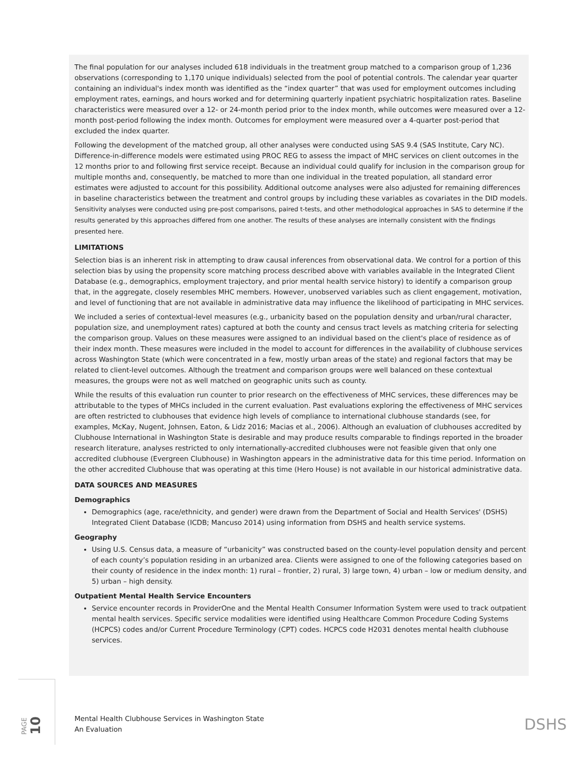The final population for our analyses included 618 individuals in the treatment group matched to a comparison group of 1,236 observations (corresponding to 1,170 unique individuals) selected from the pool of potential controls. The calendar year quarter containing an individual's index month was identified as the “index quarter” that was used for employment outcomes including employment rates, earnings, and hours worked and for determining quarterly inpatient psychiatric hospitalization rates. Baseline characteristics were measured over a 12- or 24-month period prior to the index month, while outcomes were measured over a 12-month post-period following the index month. Outcomes for employment were measured over a 4-quarter post-period that excluded the index quarter.
Following the development of the matched group, all other analyses were conducted using SAS 9.4 (SAS Institute, Cary NC). Difference-in-difference models were estimated using PROC REG to assess the impact of MHC services on client outcomes in the 12 months prior to and following first service receipt. Because an individual could qualify for inclusion in the comparison group for multiple months and, consequently, be matched to more than one individual in the treated population, all standard error estimates were adjusted to account for this possibility. Additional outcome analyses were also adjusted for remaining differences in baseline characteristics between the treatment and control groups by including these variables as covariates in the DID models. Sensitivity analyses were conducted using pre-post comparisons, paired t-tests, and other methodological approaches in SAS to determine if the results generated by this approaches differed from one another. The results of these analyses are internally consistent with the findings presented here.
LIMITATIONS
Selection bias is an inherent risk in attempting to draw causal inferences from observational data. We control for a portion of this selection bias by using the propensity score matching process described above with variables available in the Integrated Client Database (e.g., demographics, employment trajectory, and prior mental health service history) to identify a comparison group that, in the aggregate, closely resembles MHC members. However, unobserved variables such as client engagement, motivation, and level of functioning that are not available in administrative data may influence the likelihood of participating in MHC services.
We included a series of contextual-level measures (e.g., urbanicity based on the population density and urban/rural character, population size, and unemployment rates) captured at both the county and census tract levels as matching criteria for selecting the comparison group. Values on these measures were assigned to an individual based on the client's place of residence as of their index month. These measures were included in the model to account for differences in the availability of clubhouse services across Washington State (which were concentrated in a few, mostly urban areas of the state) and regional factors that may be related to client-level outcomes. Although the treatment and comparison groups were well balanced on these contextual measures, the groups were not as well matched on geographic units such as county.
While the results of this evaluation run counter to prior research on the effectiveness of MHC services, these differences may be attributable to the types of MHCs included in the current evaluation. Past evaluations exploring the effectiveness of MHC services are often restricted to clubhouses that evidence high levels of compliance to international clubhouse standards (see, for examples, McKay, Nugent, Johnsen, Eaton, & Lidz 2016; Macias et al., 2006). Although an evaluation of clubhouses accredited by Clubhouse International in Washington State is desirable and may produce results comparable to findings reported in the broader research literature, analyses restricted to only internationally-accredited clubhouses were not feasible given that only one accredited clubhouse (Evergreen Clubhouse) in Washington appears in the administrative data for this time period. Information on the other accredited Clubhouse that was operating at this time (Hero House) is not available in our historical administrative data.
DATA SOURCES AND MEASURES
Demographics
Demographics (age, race/ethnicity, and gender) were drawn from the Department of Social and Health Services' (DSHS) Integrated Client Database (ICDB; Mancuso 2014) using information from DSHS and health service systems.
Geography
Using U.S. Census data, a measure of “urbanicity” was constructed based on the county-level population density and percent of each county’s population residing in an urbanized area. Clients were assigned to one of the following categories based on their county of residence in the index month: 1) rural – frontier, 2) rural, 3) large town, 4) urban – low or medium density, and 5) urban – high density.
Outpatient Mental Health Service Encounters
Service encounter records in ProviderOne and the Mental Health Consumer Information System were used to track outpatient mental health services. Specific service modalities were identified using Healthcare Common Procedure Coding Systems (HCPCS) codes and/or Current Procedure Terminology (CPT) codes. HCPCS code H2031 denotes mental health clubhouse services.
PAGE 10
Mental Health Clubhouse Services in Washington State
An Evaluation
DSHS